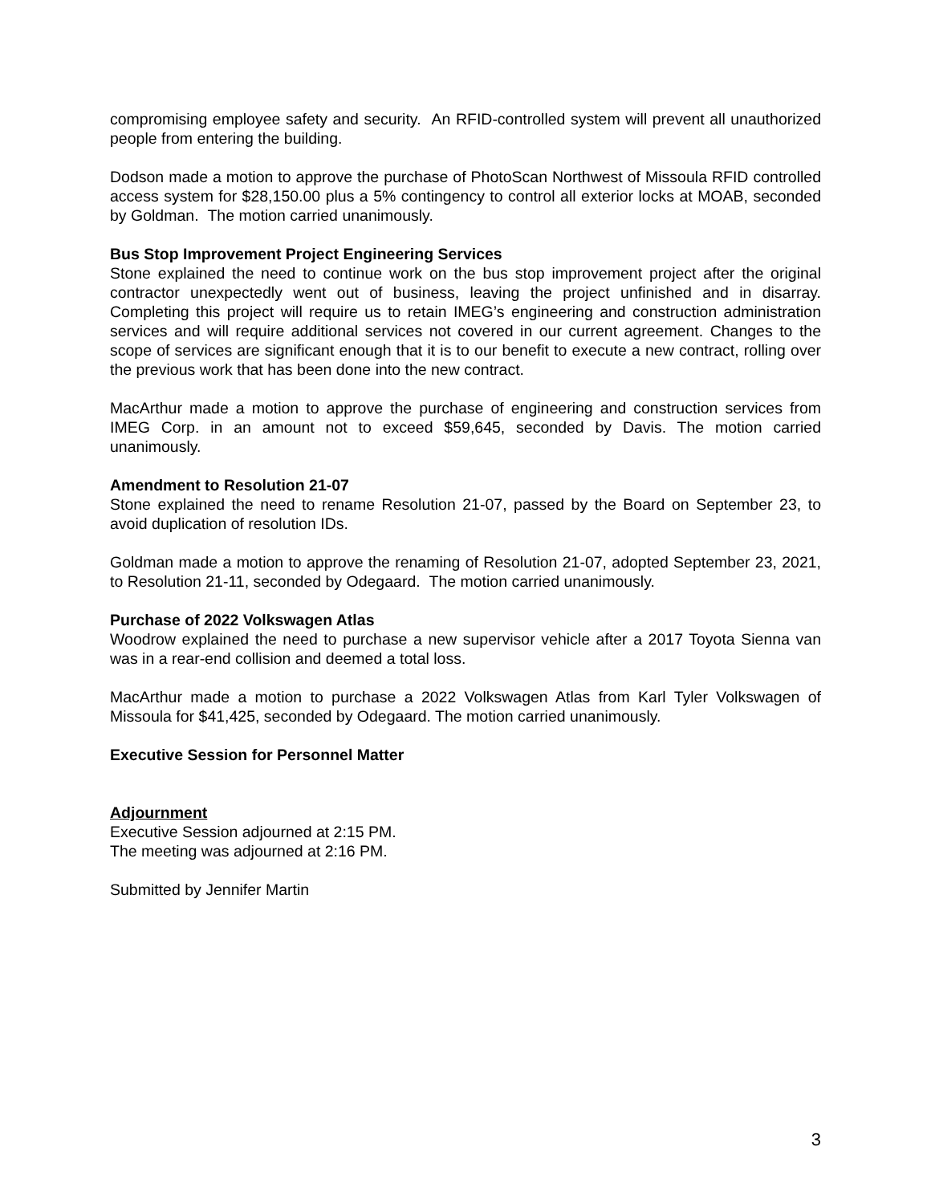compromising employee safety and security. An RFID-controlled system will prevent all unauthorized people from entering the building.
Dodson made a motion to approve the purchase of PhotoScan Northwest of Missoula RFID controlled access system for $28,150.00 plus a 5% contingency to control all exterior locks at MOAB, seconded by Goldman. The motion carried unanimously.
Bus Stop Improvement Project Engineering Services
Stone explained the need to continue work on the bus stop improvement project after the original contractor unexpectedly went out of business, leaving the project unfinished and in disarray. Completing this project will require us to retain IMEG’s engineering and construction administration services and will require additional services not covered in our current agreement. Changes to the scope of services are significant enough that it is to our benefit to execute a new contract, rolling over the previous work that has been done into the new contract.
MacArthur made a motion to approve the purchase of engineering and construction services from IMEG Corp. in an amount not to exceed $59,645, seconded by Davis. The motion carried unanimously.
Amendment to Resolution 21-07
Stone explained the need to rename Resolution 21-07, passed by the Board on September 23, to avoid duplication of resolution IDs.
Goldman made a motion to approve the renaming of Resolution 21-07, adopted September 23, 2021, to Resolution 21-11, seconded by Odegaard. The motion carried unanimously.
Purchase of 2022 Volkswagen Atlas
Woodrow explained the need to purchase a new supervisor vehicle after a 2017 Toyota Sienna van was in a rear-end collision and deemed a total loss.
MacArthur made a motion to purchase a 2022 Volkswagen Atlas from Karl Tyler Volkswagen of Missoula for $41,425, seconded by Odegaard. The motion carried unanimously.
Executive Session for Personnel Matter
Adjournment
Executive Session adjourned at 2:15 PM.
The meeting was adjourned at 2:16 PM.
Submitted by Jennifer Martin
3